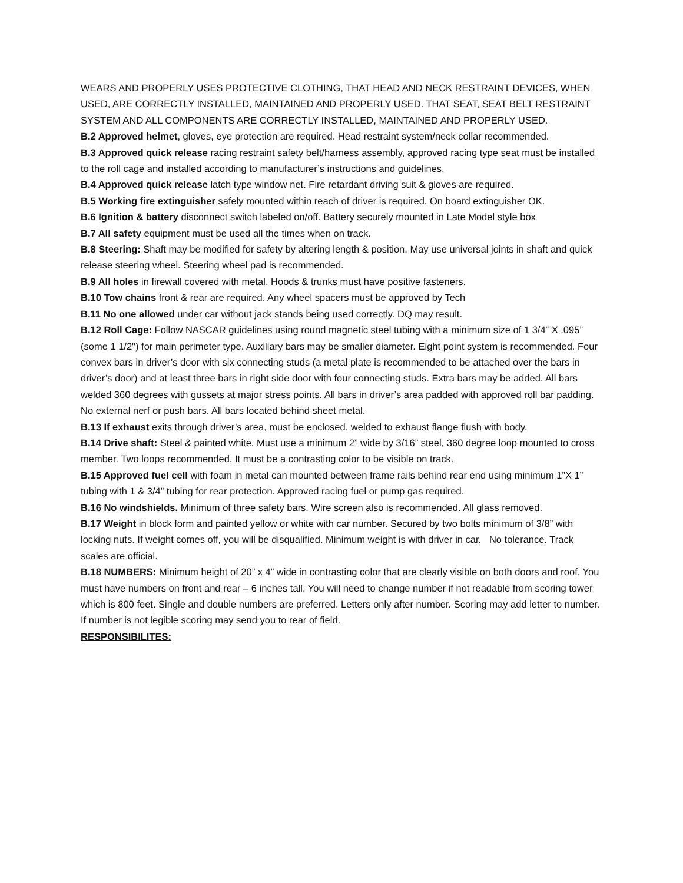WEARS AND PROPERLY USES PROTECTIVE CLOTHING, THAT HEAD AND NECK RESTRAINT DEVICES, WHEN USED, ARE CORRECTLY INSTALLED, MAINTAINED AND PROPERLY USED. THAT SEAT, SEAT BELT RESTRAINT SYSTEM AND ALL COMPONENTS ARE CORRECTLY INSTALLED, MAINTAINED AND PROPERLY USED.
B.2 Approved helmet, gloves, eye protection are required. Head restraint system/neck collar recommended.
B.3 Approved quick release racing restraint safety belt/harness assembly, approved racing type seat must be installed to the roll cage and installed according to manufacturer’s instructions and guidelines.
B.4 Approved quick release latch type window net. Fire retardant driving suit & gloves are required.
B.5 Working fire extinguisher safely mounted within reach of driver is required. On board extinguisher OK.
B.6 Ignition & battery disconnect switch labeled on/off. Battery securely mounted in Late Model style box
B.7 All safety equipment must be used all the times when on track.
B.8 Steering: Shaft may be modified for safety by altering length & position. May use universal joints in shaft and quick release steering wheel. Steering wheel pad is recommended.
B.9 All holes in firewall covered with metal. Hoods & trunks must have positive fasteners.
B.10 Tow chains front & rear are required. Any wheel spacers must be approved by Tech
B.11 No one allowed under car without jack stands being used correctly. DQ may result.
B.12 Roll Cage: Follow NASCAR guidelines using round magnetic steel tubing with a minimum size of 1 3/4” X .095” (some 1 1/2") for main perimeter type. Auxiliary bars may be smaller diameter. Eight point system is recommended. Four convex bars in driver’s door with six connecting studs (a metal plate is recommended to be attached over the bars in driver’s door) and at least three bars in right side door with four connecting studs. Extra bars may be added. All bars welded 360 degrees with gussets at major stress points. All bars in driver’s area padded with approved roll bar padding. No external nerf or push bars. All bars located behind sheet metal.
B.13 If exhaust exits through driver’s area, must be enclosed, welded to exhaust flange flush with body.
B.14 Drive shaft: Steel & painted white. Must use a minimum 2” wide by 3/16” steel, 360 degree loop mounted to cross member. Two loops recommended. It must be a contrasting color to be visible on track.
B.15 Approved fuel cell with foam in metal can mounted between frame rails behind rear end using minimum 1”X 1” tubing with 1 & 3/4” tubing for rear protection. Approved racing fuel or pump gas required.
B.16 No windshields. Minimum of three safety bars. Wire screen also is recommended. All glass removed.
B.17 Weight in block form and painted yellow or white with car number. Secured by two bolts minimum of 3/8” with locking nuts. If weight comes off, you will be disqualified. Minimum weight is with driver in car. No tolerance. Track scales are official.
B.18 NUMBERS: Minimum height of 20” x 4” wide in contrasting color that are clearly visible on both doors and roof. You must have numbers on front and rear – 6 inches tall. You will need to change number if not readable from scoring tower which is 800 feet. Single and double numbers are preferred. Letters only after number. Scoring may add letter to number. If number is not legible scoring may send you to rear of field.
RESPONSIBILITES: